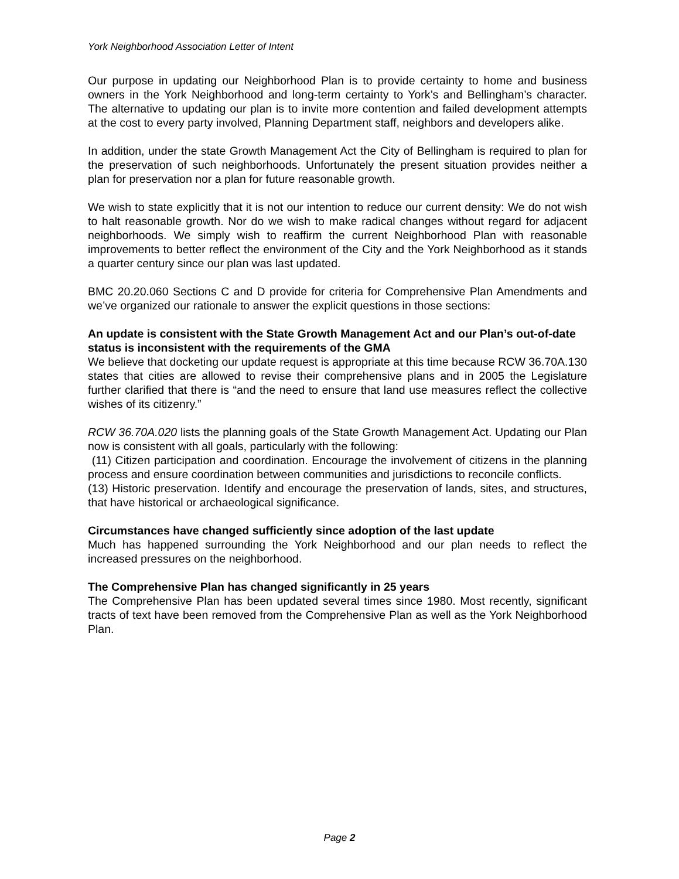York Neighborhood Association Letter of Intent
Our purpose in updating our Neighborhood Plan is to provide certainty to home and business owners in the York Neighborhood and long-term certainty to York’s and Bellingham’s character. The alternative to updating our plan is to invite more contention and failed development attempts at the cost to every party involved, Planning Department staff, neighbors and developers alike.
In addition, under the state Growth Management Act the City of Bellingham is required to plan for the preservation of such neighborhoods. Unfortunately the present situation provides neither a plan for preservation nor a plan for future reasonable growth.
We wish to state explicitly that it is not our intention to reduce our current density: We do not wish to halt reasonable growth. Nor do we wish to make radical changes without regard for adjacent neighborhoods. We simply wish to reaffirm the current Neighborhood Plan with reasonable improvements to better reflect the environment of the City and the York Neighborhood as it stands a quarter century since our plan was last updated.
BMC 20.20.060 Sections C and D provide for criteria for Comprehensive Plan Amendments and we’ve organized our rationale to answer the explicit questions in those sections:
An update is consistent with the State Growth Management Act and our Plan’s out-of-date status is inconsistent with the requirements of the GMA
We believe that docketing our update request is appropriate at this time because RCW 36.70A.130 states that cities are allowed to revise their comprehensive plans and in 2005 the Legislature further clarified that there is “and the need to ensure that land use measures reflect the collective wishes of its citizenry.”
RCW 36.70A.020 lists the planning goals of the State Growth Management Act. Updating our Plan now is consistent with all goals, particularly with the following:
(11) Citizen participation and coordination. Encourage the involvement of citizens in the planning process and ensure coordination between communities and jurisdictions to reconcile conflicts.
(13) Historic preservation. Identify and encourage the preservation of lands, sites, and structures, that have historical or archaeological significance.
Circumstances have changed sufficiently since adoption of the last update
Much has happened surrounding the York Neighborhood and our plan needs to reflect the increased pressures on the neighborhood.
The Comprehensive Plan has changed significantly in 25 years
The Comprehensive Plan has been updated several times since 1980. Most recently, significant tracts of text have been removed from the Comprehensive Plan as well as the York Neighborhood Plan.
Page 2